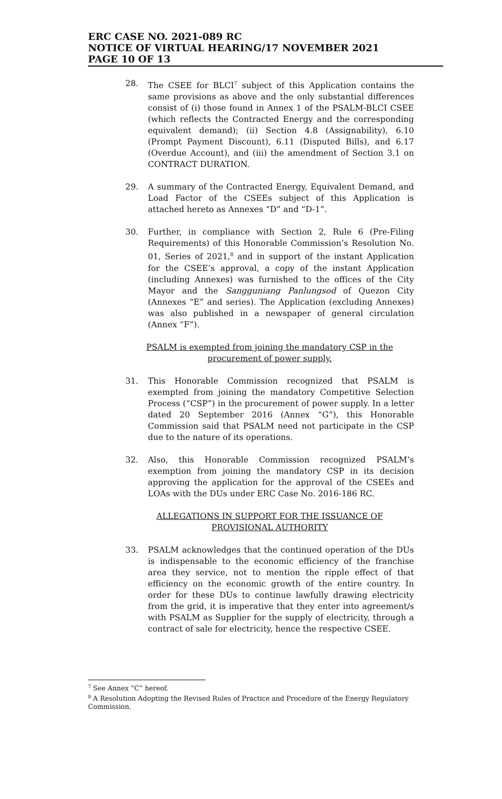ERC CASE NO. 2021-089 RC
NOTICE OF VIRTUAL HEARING/17 NOVEMBER 2021
PAGE 10 OF 13
28. The CSEE for BLCI<sup>7</sup> subject of this Application contains the same provisions as above and the only substantial differences consist of (i) those found in Annex 1 of the PSALM-BLCI CSEE (which reflects the Contracted Energy and the corresponding equivalent demand); (ii) Section 4.8 (Assignability), 6.10 (Prompt Payment Discount), 6.11 (Disputed Bills), and 6.17 (Overdue Account), and (iii) the amendment of Section 3.1 on CONTRACT DURATION.
29. A summary of the Contracted Energy, Equivalent Demand, and Load Factor of the CSEEs subject of this Application is attached hereto as Annexes “D” and “D-1”.
30. Further, in compliance with Section 2, Rule 6 (Pre-Filing Requirements) of this Honorable Commission’s Resolution No. 01, Series of 2021,<sup>8</sup> and in support of the instant Application for the CSEE’s approval, a copy of the instant Application (including Annexes) was furnished to the offices of the City Mayor and the Sangguniang Panlungsod of Quezon City (Annexes “E” and series). The Application (excluding Annexes) was also published in a newspaper of general circulation (Annex “F”).
PSALM is exempted from joining the mandatory CSP in the procurement of power supply.
31. This Honorable Commission recognized that PSALM is exempted from joining the mandatory Competitive Selection Process (“CSP”) in the procurement of power supply. In a letter dated 20 September 2016 (Annex “G”), this Honorable Commission said that PSALM need not participate in the CSP due to the nature of its operations.
32. Also, this Honorable Commission recognized PSALM’s exemption from joining the mandatory CSP in its decision approving the application for the approval of the CSEEs and LOAs with the DUs under ERC Case No. 2016-186 RC.
ALLEGATIONS IN SUPPORT FOR THE ISSUANCE OF PROVISIONAL AUTHORITY
33. PSALM acknowledges that the continued operation of the DUs is indispensable to the economic efficiency of the franchise area they service, not to mention the ripple effect of that efficiency on the economic growth of the entire country. In order for these DUs to continue lawfully drawing electricity from the grid, it is imperative that they enter into agreement/s with PSALM as Supplier for the supply of electricity, through a contract of sale for electricity, hence the respective CSEE.
<sup>7</sup> See Annex “C” hereof.
<sup>8</sup> A Resolution Adopting the Revised Rules of Practice and Procedure of the Energy Regulatory Commission.